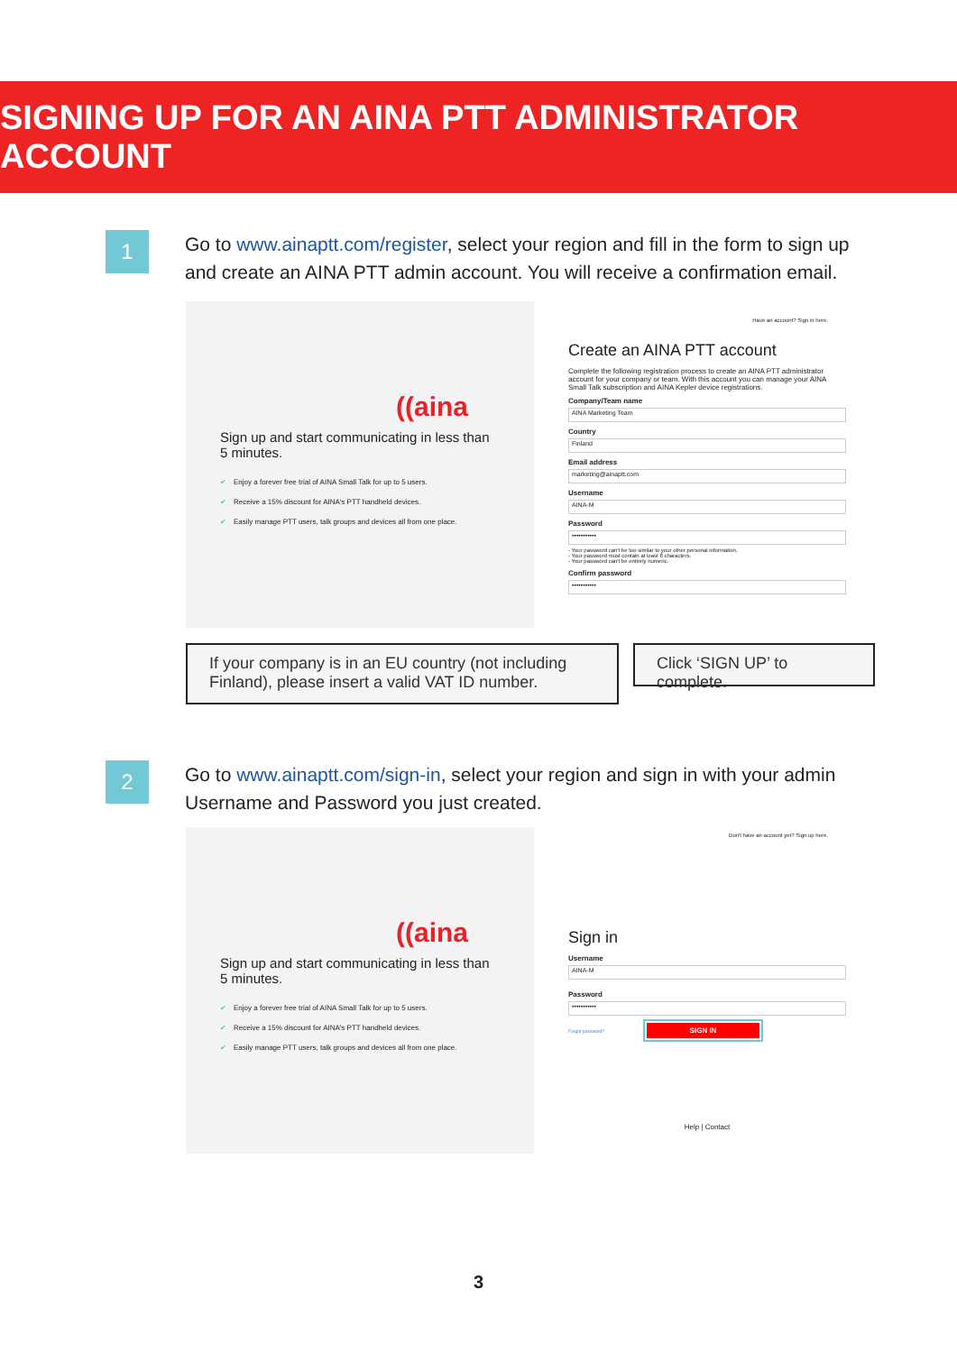SIGNING UP FOR AN AINA PTT ADMINISTRATOR ACCOUNT
1
Go to www.ainaptt.com/register, select your region and fill in the form to sign up and create an AINA PTT admin account. You will receive a confirmation email.
((aina
Sign up and start communicating in less than 5 minutes.
✔ Enjoy a forever free trial of AINA Small Talk for up to 5 users.
✔ Receive a 15% discount for AINA's PTT handheld devices.
✔ Easily manage PTT users, talk groups and devices all from one place.
Have an account? Sign in here.
Create an AINA PTT account
Complete the following registration process to create an AINA PTT administrator account for your company or team. With this account you can manage your AINA Small Talk subscription and AINA Kepler device registrations.
Company/Team name
AINA Marketing Team
Country
Finland
Email address
marketing@ainaptt.com
Username
AINA-M
Password
•••••••••••
- Your password can't be too similar to your other personal information.
- Your password must contain at least 8 characters.
- Your password can't be entirely numeric.
Confirm password
•••••••••••
If your company is in an EU country (not including Finland), please insert a valid VAT ID number.
Click ‘SIGN UP’ to complete.
2
Go to www.ainaptt.com/sign-in, select your region and sign in with your admin Username and Password you just created.
((aina
Sign up and start communicating in less than 5 minutes.
✔ Enjoy a forever free trial of AINA Small Talk for up to 5 users.
✔ Receive a 15% discount for AINA's PTT handheld devices.
✔ Easily manage PTT users, talk groups and devices all from one place.
Don't have an account yet? Sign up here.
Sign in
Username
AINA-M
Password
•••••••••••
Forgot password?
SIGN IN
Help | Contact
3